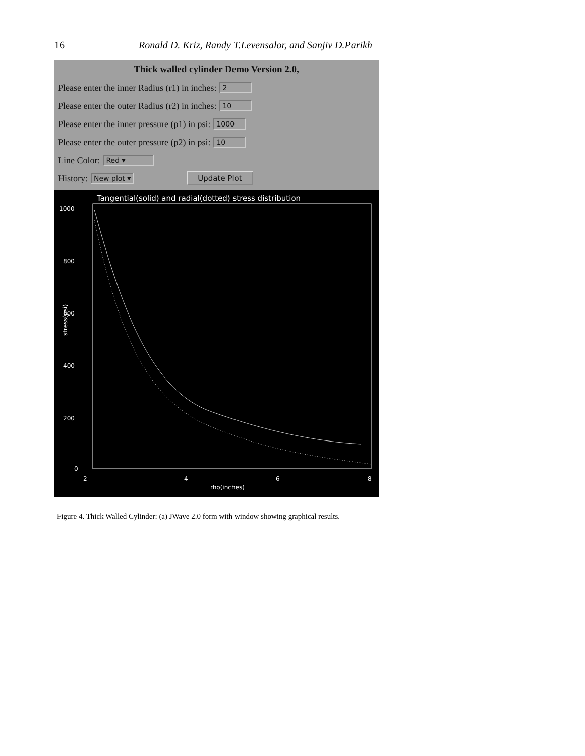16 Ronald D. Kriz, Randy T.Levensalor, and Sanjiv D.Parikh
Thick walled cylinder Demo Version 2.0,
Please enter the inner Radius (r1) in inches: 2
Please enter the outer Radius (r2) in inches: 10
Please enter the inner pressure (p1) in psi: 1000
Please enter the outer pressure (p2) in psi: 10
Line Color: Red ▾
History: New plot ▾ Update Plot
Tangential(solid) and radial(dotted) stress distribution
1000
800
600
400
200
0
2
4
6
8
rho(inches)
stress(psi)
Figure 4. Thick Walled Cylinder: (a) JWave 2.0 form with window showing graphical results.